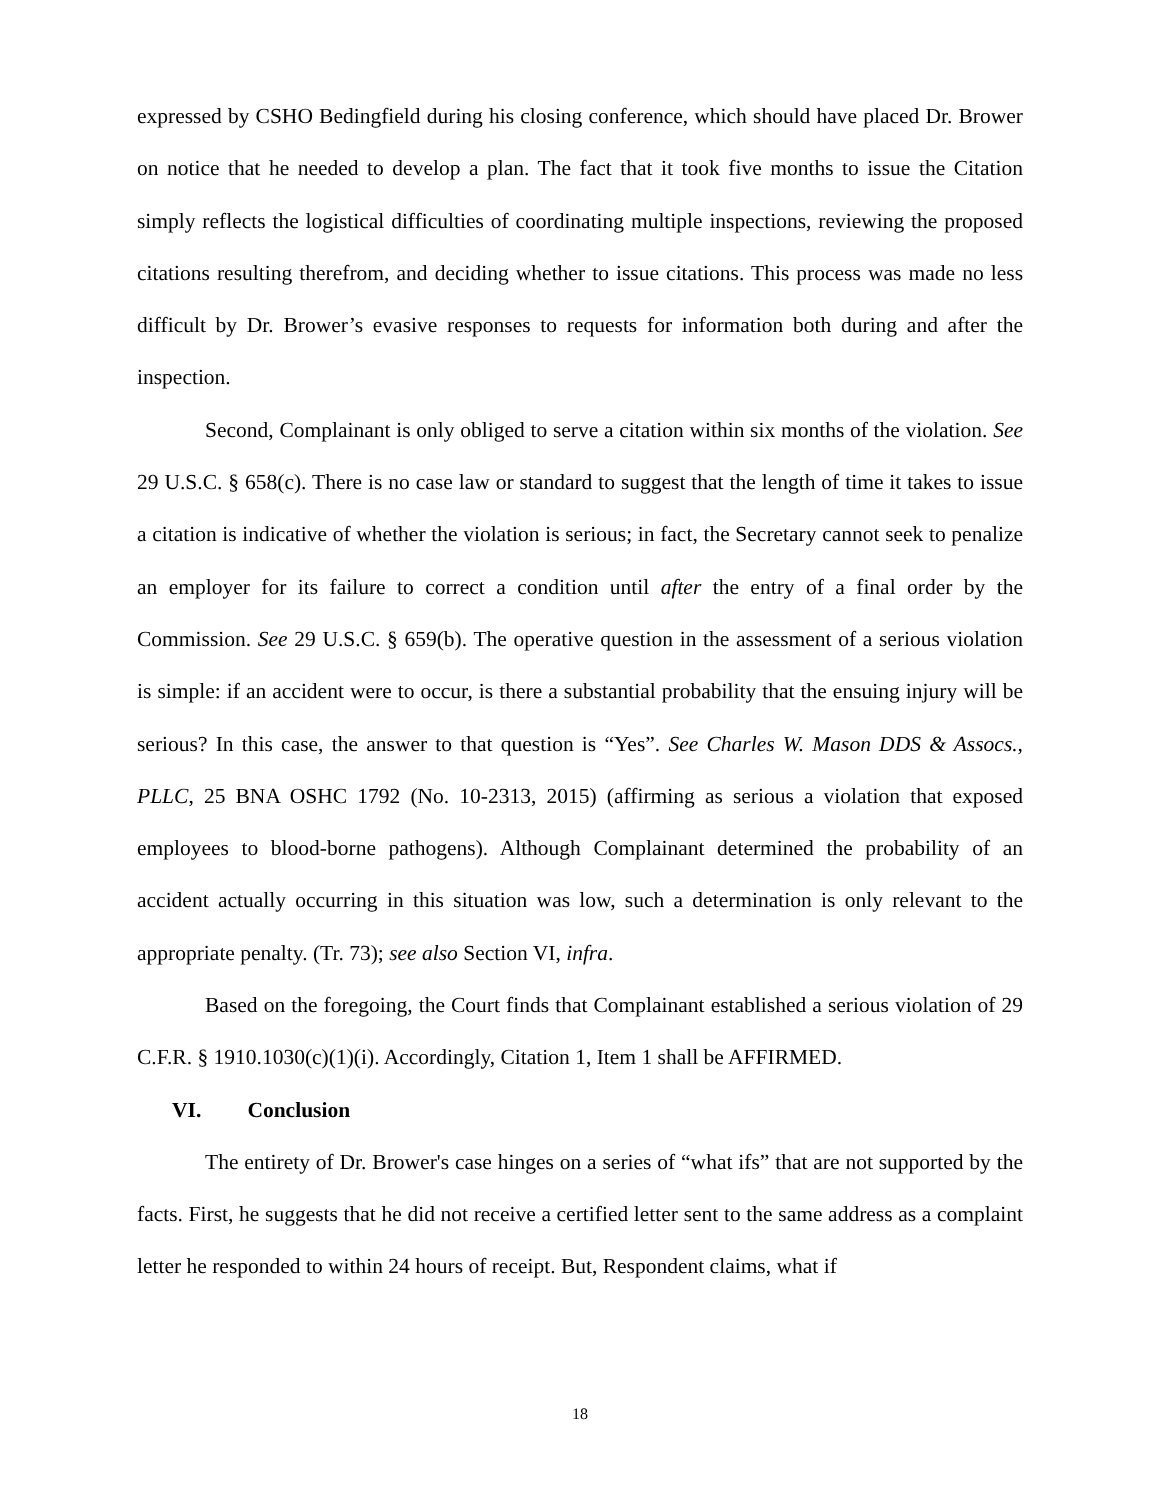expressed by CSHO Bedingfield during his closing conference, which should have placed Dr. Brower on notice that he needed to develop a plan. The fact that it took five months to issue the Citation simply reflects the logistical difficulties of coordinating multiple inspections, reviewing the proposed citations resulting therefrom, and deciding whether to issue citations. This process was made no less difficult by Dr. Brower’s evasive responses to requests for information both during and after the inspection.
Second, Complainant is only obliged to serve a citation within six months of the violation. See 29 U.S.C. § 658(c). There is no case law or standard to suggest that the length of time it takes to issue a citation is indicative of whether the violation is serious; in fact, the Secretary cannot seek to penalize an employer for its failure to correct a condition until after the entry of a final order by the Commission. See 29 U.S.C. § 659(b). The operative question in the assessment of a serious violation is simple: if an accident were to occur, is there a substantial probability that the ensuing injury will be serious? In this case, the answer to that question is “Yes”. See Charles W. Mason DDS & Assocs., PLLC, 25 BNA OSHC 1792 (No. 10-2313, 2015) (affirming as serious a violation that exposed employees to blood-borne pathogens). Although Complainant determined the probability of an accident actually occurring in this situation was low, such a determination is only relevant to the appropriate penalty. (Tr. 73); see also Section VI, infra.
Based on the foregoing, the Court finds that Complainant established a serious violation of 29 C.F.R. § 1910.1030(c)(1)(i). Accordingly, Citation 1, Item 1 shall be AFFIRMED.
VI. Conclusion
The entirety of Dr. Brower's case hinges on a series of “what ifs” that are not supported by the facts. First, he suggests that he did not receive a certified letter sent to the same address as a complaint letter he responded to within 24 hours of receipt. But, Respondent claims, what if
18